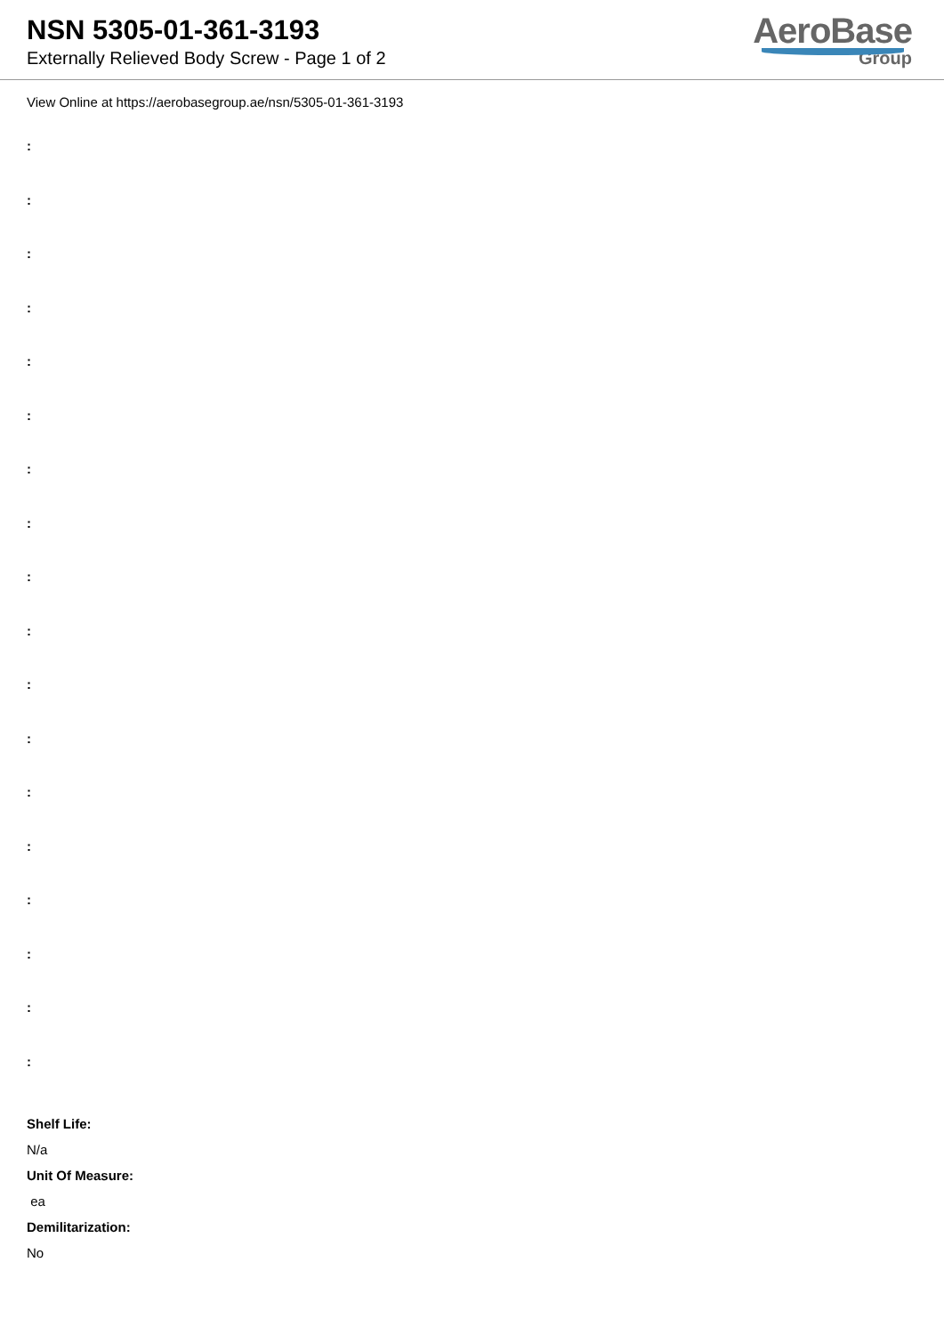NSN 5305-01-361-3193
Externally Relieved Body Screw - Page 1 of 2
AeroBase
Group
View Online at https://aerobasegroup.ae/nsn/5305-01-361-3193
:
:
:
:
:
:
:
:
:
:
:
:
:
:
:
:
:
:
Shelf Life:
N/a
Unit Of Measure:
ea
Demilitarization:
No